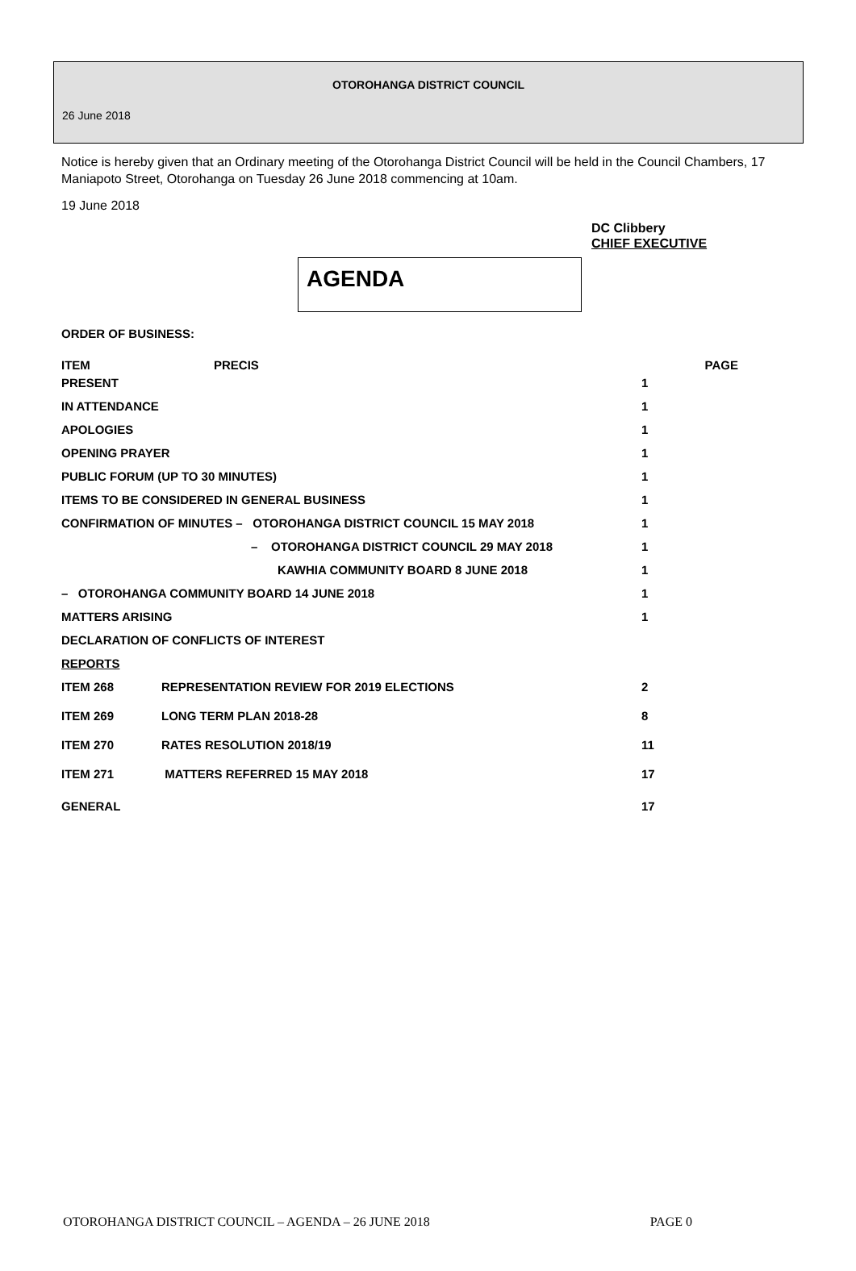OTOROHANGA DISTRICT COUNCIL
26 June 2018
Notice is hereby given that an Ordinary meeting of the Otorohanga District Council will be held in the Council Chambers, 17 Maniapoto Street, Otorohanga on Tuesday 26 June 2018 commencing at 10am.
19 June 2018
DC Clibbery
CHIEF EXECUTIVE
AGENDA
ORDER OF BUSINESS:
| ITEM | PRECIS | PAGE |
| PRESENT | | 1 |
| IN ATTENDANCE | | 1 |
| APOLOGIES | | 1 |
| OPENING PRAYER | | 1 |
| PUBLIC FORUM (UP TO 30 MINUTES) | | 1 |
| ITEMS TO BE CONSIDERED IN GENERAL BUSINESS | | 1 |
| CONFIRMATION OF MINUTES – OTOROHANGA DISTRICT COUNCIL 15 MAY 2018 | | 1 |
| – OTOROHANGA DISTRICT COUNCIL 29 MAY 2018 | | 1 |
| KAWHIA COMMUNITY BOARD 8 JUNE 2018 | | 1 |
| – OTOROHANGA COMMUNITY BOARD 14 JUNE 2018 | | 1 |
| MATTERS ARISING | | 1 |
| DECLARATION OF CONFLICTS OF INTEREST | | |
| REPORTS | | |
| ITEM 268 | REPRESENTATION REVIEW FOR 2019 ELECTIONS | 2 |
| ITEM 269 | LONG TERM PLAN 2018-28 | 8 |
| ITEM 270 | RATES RESOLUTION 2018/19 | 11 |
| ITEM 271 | MATTERS REFERRED 15 MAY 2018 | 17 |
| GENERAL | | 17 |
OTOROHANGA DISTRICT COUNCIL – AGENDA – 26 JUNE 2018 PAGE 0